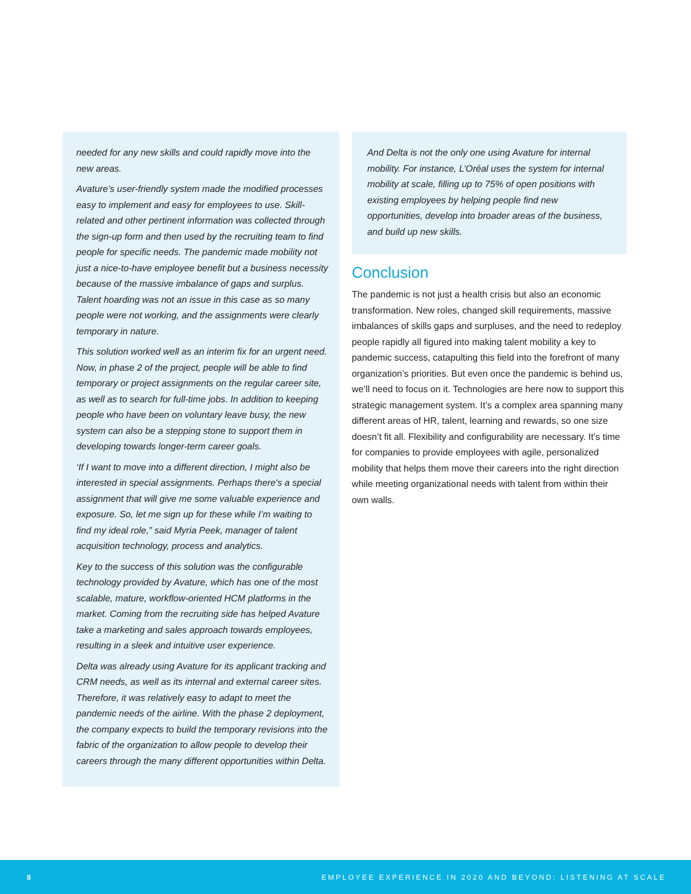needed for any new skills and could rapidly move into the new areas.
Avature’s user-friendly system made the modified processes easy to implement and easy for employees to use. Skill-related and other pertinent information was collected through the sign-up form and then used by the recruiting team to find people for specific needs. The pandemic made mobility not just a nice-to-have employee benefit but a business necessity because of the massive imbalance of gaps and surplus. Talent hoarding was not an issue in this case as so many people were not working, and the assignments were clearly temporary in nature.
This solution worked well as an interim fix for an urgent need. Now, in phase 2 of the project, people will be able to find temporary or project assignments on the regular career site, as well as to search for full-time jobs. In addition to keeping people who have been on voluntary leave busy, the new system can also be a stepping stone to support them in developing towards longer-term career goals.
‘If I want to move into a different direction, I might also be interested in special assignments. Perhaps there's a special assignment that will give me some valuable experience and exposure. So, let me sign up for these while I’m waiting to find my ideal role,” said Myria Peek, manager of talent acquisition technology, process and analytics.
Key to the success of this solution was the configurable technology provided by Avature, which has one of the most scalable, mature, workflow-oriented HCM platforms in the market. Coming from the recruiting side has helped Avature take a marketing and sales approach towards employees, resulting in a sleek and intuitive user experience.
Delta was already using Avature for its applicant tracking and CRM needs, as well as its internal and external career sites. Therefore, it was relatively easy to adapt to meet the pandemic needs of the airline. With the phase 2 deployment, the company expects to build the temporary revisions into the fabric of the organization to allow people to develop their careers through the many different opportunities within Delta.
And Delta is not the only one using Avature for internal mobility. For instance, L’Oréal uses the system for internal mobility at scale, filling up to 75% of open positions with existing employees by helping people find new opportunities, develop into broader areas of the business, and build up new skills.
Conclusion
The pandemic is not just a health crisis but also an economic transformation. New roles, changed skill requirements, massive imbalances of skills gaps and surpluses, and the need to redeploy people rapidly all figured into making talent mobility a key to pandemic success, catapulting this field into the forefront of many organization’s priorities. But even once the pandemic is behind us, we’ll need to focus on it. Technologies are here now to support this strategic management system. It’s a complex area spanning many different areas of HR, talent, learning and rewards, so one size doesn’t fit all. Flexibility and configurability are necessary. It’s time for companies to provide employees with agile, personalized mobility that helps them move their careers into the right direction while meeting organizational needs with talent from within their own walls.
8 EMPLOYEE EXPERIENCE IN 2020 AND BEYOND: LISTENING AT SCALE